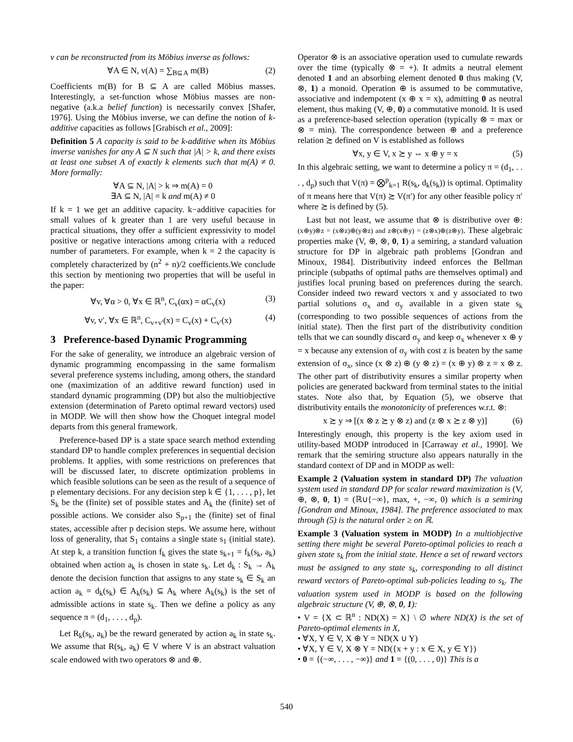v can be reconstructed from its Möbius inverse as follows:
∀A ∈ N, v(A) = ∑<sub>B⊆A</sub> m(B) (2)
Coefficients m(B) for B ⊆ A are called Möbius masses. Interestingly, a set-function whose Möbius masses are non-negative (a.k.a belief function) is necessarily convex [Shafer, 1976]. Using the Möbius inverse, we can define the notion of k-additive capacities as follows [Grabisch et al., 2009]:
Definition 5 A capacity is said to be k-additive when its Möbius inverse vanishes for any A ⊆ N such that |A| > k, and there exists at least one subset A of exactly k elements such that m(A) ≠ 0. More formally:
∀A ⊆ N, |A| > k ⇒ m(A) = 0
∃A ⊆ N, |A| = k and m(A) ≠ 0
If k = 1 we get an additive capacity. k−additive capacities for small values of k greater than 1 are very useful because in practical situations, they offer a sufficient expressivity to model positive or negative interactions among criteria with a reduced number of parameters. For example, when k = 2 the capacity is completely characterized by (n<sup>2</sup> + n)/2 coefficients.We conclude this section by mentioning two properties that will be useful in the paper:
∀v, ∀α > 0, ∀x ∈ ℝ<sup>n</sup>, C<sub>v</sub>(αx) = αC<sub>v</sub>(x) (3)
∀v, v′, ∀x ∈ ℝ<sup>n</sup>, C<sub>v+v′</sub>(x) = C<sub>v</sub>(x) + C<sub>v′</sub>(x) (4)
3 Preference-based Dynamic Programming
For the sake of generality, we introduce an algebraic version of dynamic programming encompassing in the same formalism several preference systems including, among others, the standard one (maximization of an additive reward function) used in standard dynamic programming (DP) but also the multiobjective extension (determination of Pareto optimal reward vectors) used in MODP. We will then show how the Choquet integral model departs from this general framework.
Preference-based DP is a state space search method extending standard DP to handle complex preferences in sequential decision problems. It applies, with some restrictions on preferences that will be discussed later, to discrete optimization problems in which feasible solutions can be seen as the result of a sequence of p elementary decisions. For any decision step k ∈ {1, . . . , p}, let S<sub>k</sub> be the (finite) set of possible states and A<sub>k</sub> the (finite) set of possible actions. We consider also S<sub>p+1</sub> the (finite) set of final states, accessible after p decision steps. We assume here, without loss of generality, that S<sub>1</sub> contains a single state s<sub>1</sub> (initial state). At step k, a transition function f<sub>k</sub> gives the state s<sub>k+1</sub> = f<sub>k</sub>(s<sub>k</sub>, a<sub>k</sub>) obtained when action a<sub>k</sub> is chosen in state s<sub>k</sub>. Let d<sub>k</sub> : S<sub>k</sub> → A<sub>k</sub> denote the decision function that assigns to any state s<sub>k</sub> ∈ S<sub>k</sub> an action a<sub>k</sub> = d<sub>k</sub>(s<sub>k</sub>) ∈ A<sub>k</sub>(s<sub>k</sub>) ⊆ A<sub>k</sub> where A<sub>k</sub>(s<sub>k</sub>) is the set of admissible actions in state s<sub>k</sub>. Then we define a policy as any sequence π = (d<sub>1</sub>, . . . , d<sub>p</sub>).
Let R<sub>k</sub>(s<sub>k</sub>, a<sub>k</sub>) be the reward generated by action a<sub>k</sub> in state s<sub>k</sub>. We assume that R(s<sub>k</sub>, a<sub>k</sub>) ∈ V where V is an abstract valuation scale endowed with two operators ⊗ and ⊕.
Operator ⊗ is an associative operation used to cumulate rewards over the time (typically ⊗ = +). It admits a neutral element denoted 1 and an absorbing element denoted 0 thus making (V, ⊗, 1) a monoid. Operation ⊕ is assumed to be commutative, associative and indempotent (x ⊕ x = x), admitting 0 as neutral element, thus making (V, ⊕, 0) a commutative monoid. It is used as a preference-based selection operation (typically ⊗ = max or ⊗ = min). The correspondence between ⊕ and a preference relation ≿ defined on V is established as follows
∀x, y ∈ V, x ≿ y ⇔ x ⊕ y = x (5)
In this algebraic setting, we want to determine a policy π = (d<sub>1</sub>, . . . , d<sub>p</sub>) such that V(π) = ⨂<sup>p</sup><sub>k=1</sub> R(s<sub>k</sub>, d<sub>k</sub>(s<sub>k</sub>)) is optimal. Optimality of π means here that V(π) ≿ V(π′) for any other feasible policy π′ where ≿ is defined by (5).
Last but not least, we assume that ⊗ is distributive over ⊕: (x⊕y)⊗z = (x⊗z)⊕(y⊗z) and z⊗(x⊕y) = (z⊗x)⊕(z⊗y). These algebraic properties make (V, ⊕, ⊗, 0, 1) a semiring, a standard valuation structure for DP in algebraic path problems [Gondran and Minoux, 1984]. Distributivity indeed enforces the Bellman principle (subpaths of optimal paths are themselves optimal) and justifies local pruning based on preferences during the search. Consider indeed two reward vectors x and y associated to two partial solutions σ<sub>x</sub> and σ<sub>y</sub> available in a given state s<sub>k</sub> (corresponding to two possible sequences of actions from the initial state). Then the first part of the distributivity condition tells that we can soundly discard σ<sub>y</sub> and keep σ<sub>x</sub> whenever x ⊕ y = x because any extension of σ<sub>y</sub> with cost z is beaten by the same extension of σ<sub>x</sub>, since (x ⊗ z) ⊕ (y ⊗ z) = (x ⊕ y) ⊗ z = x ⊗ z. The other part of distributivity ensures a similar property when policies are generated backward from terminal states to the initial states. Note also that, by Equation (5), we observe that distributivity entails the monotonicity of preferences w.r.t. ⊗:
x ≿ y ⇒ [(x ⊗ z ≿ y ⊗ z) and (z ⊗ x ≿ z ⊗ y)] (6)
Interestingly enough, this property is the key axiom used in utility-based MODP introduced in [Carraway et al., 1990]. We remark that the semiring structure also appears naturally in the standard context of DP and in MODP as well:
Example 2 (Valuation system in standard DP) The valuation system used in standard DP for scalar reward maximization is (V, ⊕, ⊗, 0, 1) = (ℝ∪{−∞}, max, +, −∞, 0) which is a semiring [Gondran and Minoux, 1984]. The preference associated to max through (5) is the natural order ≥ on ℝ.
Example 3 (Valuation system in MODP) In a multiobjective setting there might be several Pareto-optimal policies to reach a given state s<sub>k</sub> from the initial state. Hence a set of reward vectors must be assigned to any state s<sub>k</sub>, corresponding to all distinct reward vectors of Pareto-optimal sub-policies leading to s<sub>k</sub>. The valuation system used in MODP is based on the following algebraic structure (V, ⊕, ⊗, 0, 1):
• V = {X ⊂ ℝ<sup>n</sup> : ND(X) = X} \ ∅ where ND(X) is the set of Pareto-optimal elements in X,
• ∀X, Y ∈ V, X ⊕ Y = ND(X ∪ Y)
• ∀X, Y ∈ V, X ⊗ Y = ND({x + y : x ∈ X, y ∈ Y})
• 0 = {(−∞, . . . , −∞)} and 1 = {(0, . . . , 0)} This is a
540